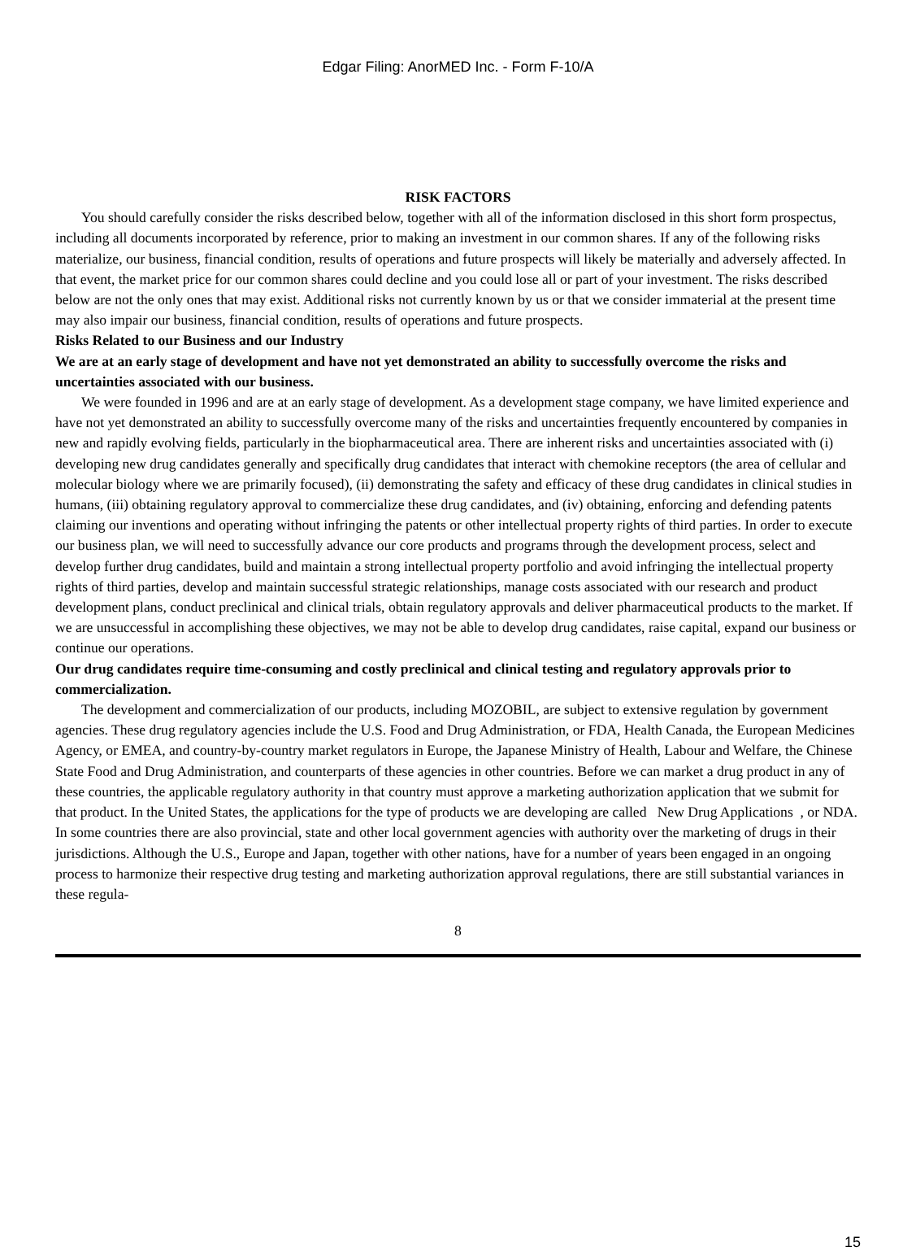Edgar Filing: AnorMED Inc. - Form F-10/A
RISK FACTORS
You should carefully consider the risks described below, together with all of the information disclosed in this short form prospectus, including all documents incorporated by reference, prior to making an investment in our common shares. If any of the following risks materialize, our business, financial condition, results of operations and future prospects will likely be materially and adversely affected. In that event, the market price for our common shares could decline and you could lose all or part of your investment. The risks described below are not the only ones that may exist. Additional risks not currently known by us or that we consider immaterial at the present time may also impair our business, financial condition, results of operations and future prospects.
Risks Related to our Business and our Industry
We are at an early stage of development and have not yet demonstrated an ability to successfully overcome the risks and uncertainties associated with our business.
We were founded in 1996 and are at an early stage of development. As a development stage company, we have limited experience and have not yet demonstrated an ability to successfully overcome many of the risks and uncertainties frequently encountered by companies in new and rapidly evolving fields, particularly in the biopharmaceutical area. There are inherent risks and uncertainties associated with (i) developing new drug candidates generally and specifically drug candidates that interact with chemokine receptors (the area of cellular and molecular biology where we are primarily focused), (ii) demonstrating the safety and efficacy of these drug candidates in clinical studies in humans, (iii) obtaining regulatory approval to commercialize these drug candidates, and (iv) obtaining, enforcing and defending patents claiming our inventions and operating without infringing the patents or other intellectual property rights of third parties. In order to execute our business plan, we will need to successfully advance our core products and programs through the development process, select and develop further drug candidates, build and maintain a strong intellectual property portfolio and avoid infringing the intellectual property rights of third parties, develop and maintain successful strategic relationships, manage costs associated with our research and product development plans, conduct preclinical and clinical trials, obtain regulatory approvals and deliver pharmaceutical products to the market. If we are unsuccessful in accomplishing these objectives, we may not be able to develop drug candidates, raise capital, expand our business or continue our operations.
Our drug candidates require time-consuming and costly preclinical and clinical testing and regulatory approvals prior to commercialization.
The development and commercialization of our products, including MOZOBIL, are subject to extensive regulation by government agencies. These drug regulatory agencies include the U.S. Food and Drug Administration, or FDA, Health Canada, the European Medicines Agency, or EMEA, and country-by-country market regulators in Europe, the Japanese Ministry of Health, Labour and Welfare, the Chinese State Food and Drug Administration, and counterparts of these agencies in other countries. Before we can market a drug product in any of these countries, the applicable regulatory authority in that country must approve a marketing authorization application that we submit for that product. In the United States, the applications for the type of products we are developing are called New Drug Applications , or NDA. In some countries there are also provincial, state and other local government agencies with authority over the marketing of drugs in their jurisdictions. Although the U.S., Europe and Japan, together with other nations, have for a number of years been engaged in an ongoing process to harmonize their respective drug testing and marketing authorization approval regulations, there are still substantial variances in these regula-
8
15